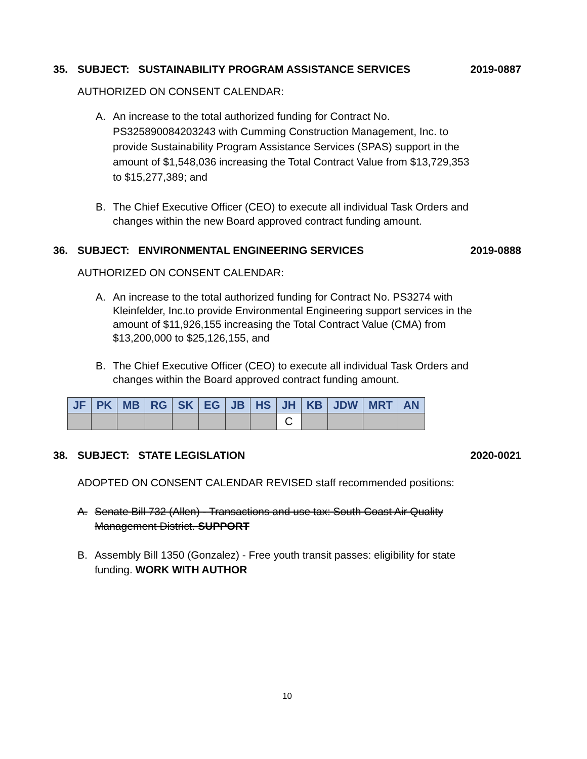35. SUBJECT: SUSTAINABILITY PROGRAM ASSISTANCE SERVICES
2019-0887
AUTHORIZED ON CONSENT CALENDAR:
A. An increase to the total authorized funding for Contract No. PS325890084203243 with Cumming Construction Management, Inc. to provide Sustainability Program Assistance Services (SPAS) support in the amount of $1,548,036 increasing the Total Contract Value from $13,729,353 to $15,277,389; and
B. The Chief Executive Officer (CEO) to execute all individual Task Orders and changes within the new Board approved contract funding amount.
36. SUBJECT: ENVIRONMENTAL ENGINEERING SERVICES
2019-0888
AUTHORIZED ON CONSENT CALENDAR:
A. An increase to the total authorized funding for Contract No. PS3274 with Kleinfelder, Inc.to provide Environmental Engineering support services in the amount of $11,926,155 increasing the Total Contract Value (CMA) from $13,200,000 to $25,126,155, and
B. The Chief Executive Officer (CEO) to execute all individual Task Orders and changes within the Board approved contract funding amount.
| JF | PK | MB | RG | SK | EG | JB | HS | JH | KB | JDW | MRT | AN |
| --- | --- | --- | --- | --- | --- | --- | --- | --- | --- | --- | --- | --- |
| | | | | | | | | C | | | | |
38. SUBJECT: STATE LEGISLATION
2020-0021
ADOPTED ON CONSENT CALENDAR REVISED staff recommended positions:
A. Senate Bill 732 (Allen) - Transactions and use tax: South Coast Air Quality Management District. SUPPORT
B. Assembly Bill 1350 (Gonzalez) - Free youth transit passes: eligibility for state funding. WORK WITH AUTHOR
10